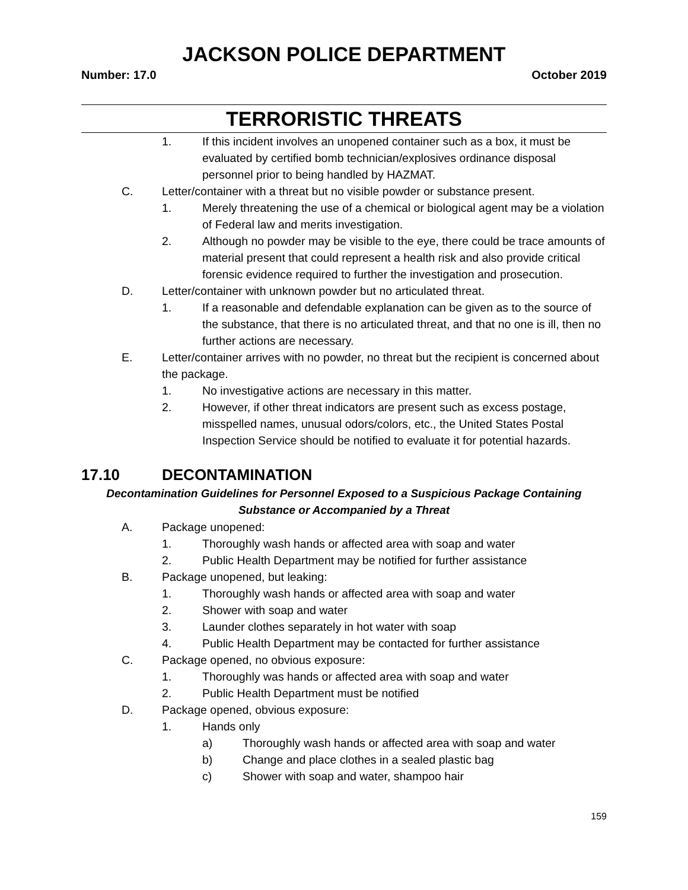JACKSON POLICE DEPARTMENT
Number: 17.0 October 2019
TERRORISTIC THREATS
1. If this incident involves an unopened container such as a box, it must be evaluated by certified bomb technician/explosives ordinance disposal personnel prior to being handled by HAZMAT.
C. Letter/container with a threat but no visible powder or substance present.
1. Merely threatening the use of a chemical or biological agent may be a violation of Federal law and merits investigation.
2. Although no powder may be visible to the eye, there could be trace amounts of material present that could represent a health risk and also provide critical forensic evidence required to further the investigation and prosecution.
D. Letter/container with unknown powder but no articulated threat.
1. If a reasonable and defendable explanation can be given as to the source of the substance, that there is no articulated threat, and that no one is ill, then no further actions are necessary.
E. Letter/container arrives with no powder, no threat but the recipient is concerned about the package.
1. No investigative actions are necessary in this matter.
2. However, if other threat indicators are present such as excess postage, misspelled names, unusual odors/colors, etc., the United States Postal Inspection Service should be notified to evaluate it for potential hazards.
17.10 DECONTAMINATION
Decontamination Guidelines for Personnel Exposed to a Suspicious Package Containing Substance or Accompanied by a Threat
A. Package unopened:
1. Thoroughly wash hands or affected area with soap and water
2. Public Health Department may be notified for further assistance
B. Package unopened, but leaking:
1. Thoroughly wash hands or affected area with soap and water
2. Shower with soap and water
3. Launder clothes separately in hot water with soap
4. Public Health Department may be contacted for further assistance
C. Package opened, no obvious exposure:
1. Thoroughly was hands or affected area with soap and water
2. Public Health Department must be notified
D. Package opened, obvious exposure:
1. Hands only
a) Thoroughly wash hands or affected area with soap and water
b) Change and place clothes in a sealed plastic bag
c) Shower with soap and water, shampoo hair
159